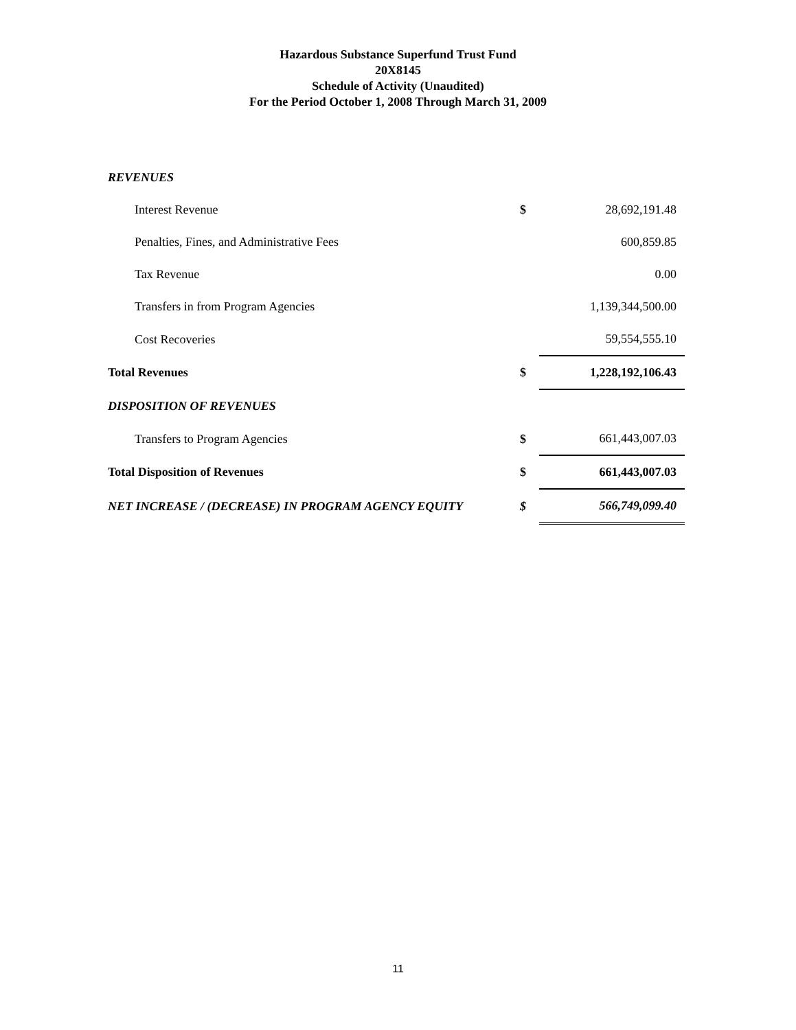Hazardous Substance Superfund Trust Fund
20X8145
Schedule of Activity (Unaudited)
For the Period October 1, 2008 Through March 31, 2009
| REVENUES | | |
| Interest Revenue | $ | 28,692,191.48 |
| Penalties, Fines, and Administrative Fees | | 600,859.85 |
| Tax Revenue | | 0.00 |
| Transfers in from Program Agencies | | 1,139,344,500.00 |
| Cost Recoveries | | 59,554,555.10 |
| Total Revenues | $ | 1,228,192,106.43 |
| DISPOSITION OF REVENUES | | |
| Transfers to Program Agencies | $ | 661,443,007.03 |
| Total Disposition of Revenues | $ | 661,443,007.03 |
| NET INCREASE / (DECREASE) IN PROGRAM AGENCY EQUITY | $ | 566,749,099.40 |
11